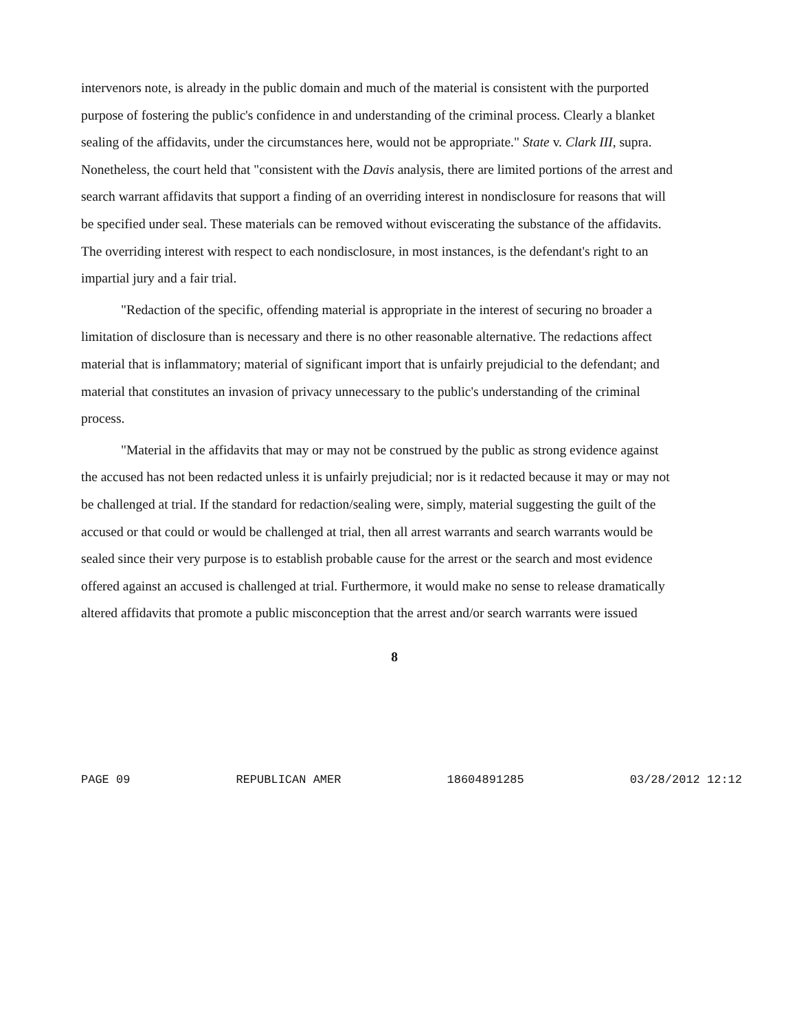intervenors note, is already in the public domain and much of the material is consistent with the purported purpose of fostering the public's confidence in and understanding of the criminal process. Clearly a blanket sealing of the affidavits, under the circumstances here, would not be appropriate." State v. Clark III, supra. Nonetheless, the court held that "consistent with the Davis analysis, there are limited portions of the arrest and search warrant affidavits that support a finding of an overriding interest in nondisclosure for reasons that will be specified under seal. These materials can be removed without eviscerating the substance of the affidavits. The overriding interest with respect to each nondisclosure, in most instances, is the defendant's right to an impartial jury and a fair trial.
"Redaction of the specific, offending material is appropriate in the interest of securing no broader a limitation of disclosure than is necessary and there is no other reasonable alternative. The redactions affect material that is inflammatory; material of significant import that is unfairly prejudicial to the defendant; and material that constitutes an invasion of privacy unnecessary to the public's understanding of the criminal process.
"Material in the affidavits that may or may not be construed by the public as strong evidence against the accused has not been redacted unless it is unfairly prejudicial; nor is it redacted because it may or may not be challenged at trial. If the standard for redaction/sealing were, simply, material suggesting the guilt of the accused or that could or would be challenged at trial, then all arrest warrants and search warrants would be sealed since their very purpose is to establish probable cause for the arrest or the search and most evidence offered against an accused is challenged at trial. Furthermore, it would make no sense to release dramatically altered affidavits that promote a public misconception that the arrest and/or search warrants were issued
8
PAGE 09 REPUBLICAN AMER 18604891285 03/28/2012 12:12